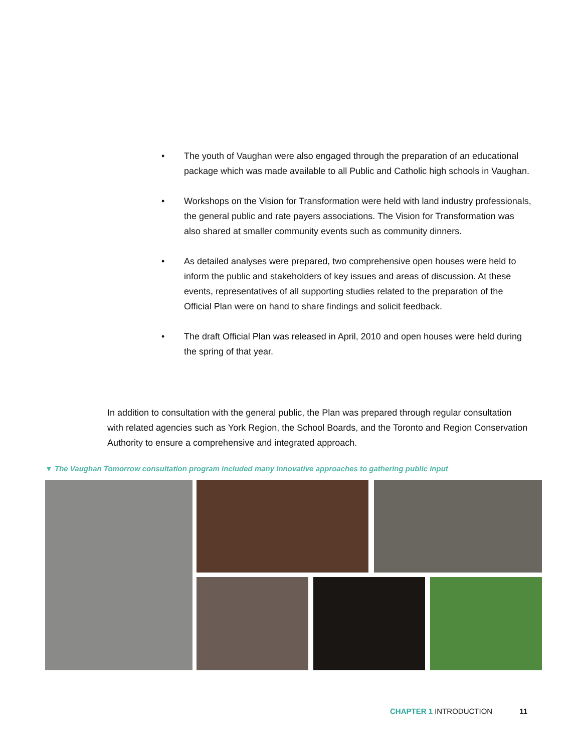• The youth of Vaughan were also engaged through the preparation of an educational package which was made available to all Public and Catholic high schools in Vaughan.
• Workshops on the Vision for Transformation were held with land industry professionals, the general public and rate payers associations. The Vision for Transformation was also shared at smaller community events such as community dinners.
• As detailed analyses were prepared, two comprehensive open houses were held to inform the public and stakeholders of key issues and areas of discussion. At these events, representatives of all supporting studies related to the preparation of the Official Plan were on hand to share findings and solicit feedback.
• The draft Official Plan was released in April, 2010 and open houses were held during the spring of that year.
In addition to consultation with the general public, the Plan was prepared through regular consultation with related agencies such as York Region, the School Boards, and the Toronto and Region Conservation Authority to ensure a comprehensive and integrated approach.
▼ The Vaughan Tomorrow consultation program included many innovative approaches to gathering public input
CHAPTER 1 INTRODUCTION 11